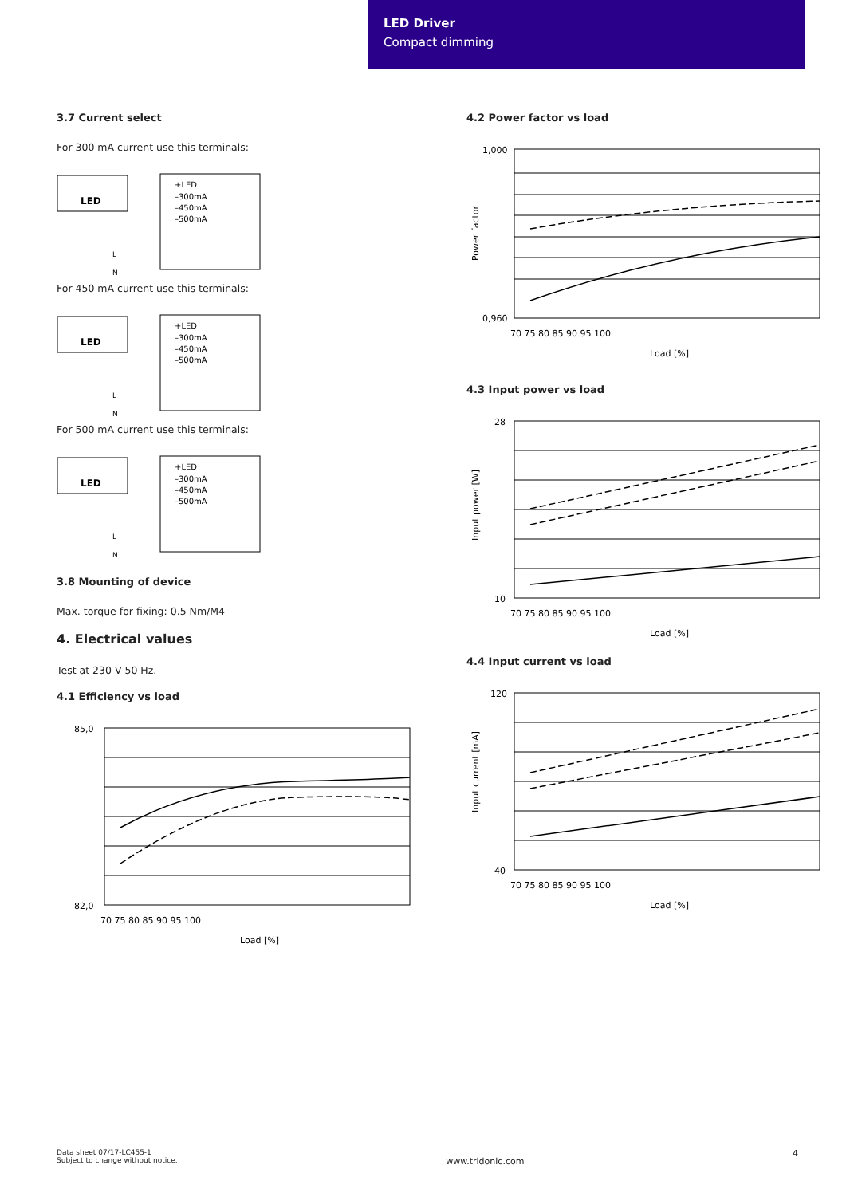LED Driver
Compact dimming
3.7 Current select
For 300 mA current use this terminals:
LED
+LED
–300mA
–450mA
–500mA
L
N
For 450 mA current use this terminals:
LED
+LED
–300mA
–450mA
–500mA
L
N
For 500 mA current use this terminals:
LED
+LED
–300mA
–450mA
–500mA
L
N
3.8 Mounting of device
Max. torque for fixing: 0.5 Nm/M4
4. Electrical values
Test at 230 V 50 Hz.
4.1 Efficiency vs load
85,0
82,0
70 75 80 85 90 95 100
Load [%]
4.2 Power factor vs load
1,000
0,960
70 75 80 85 90 95 100
Load [%]
Power factor
4.3 Input power vs load
28
10
70 75 80 85 90 95 100
Load [%]
Input power [W]
4.4 Input current vs load
120
40
70 75 80 85 90 95 100
Load [%]
Input current [mA]
Data sheet 07/17-LC455-1
Subject to change without notice.
www.tridonic.com
4